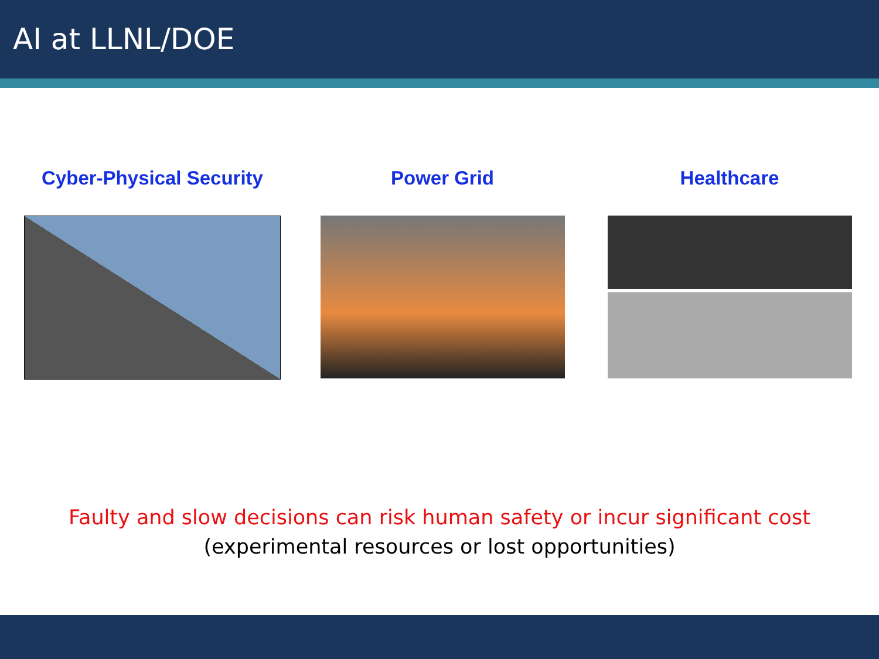AI at LLNL/DOE
Cyber-Physical Security Power Grid Healthcare
Faulty and slow decisions can risk human safety or incur significant cost
(experimental resources or lost opportunities)